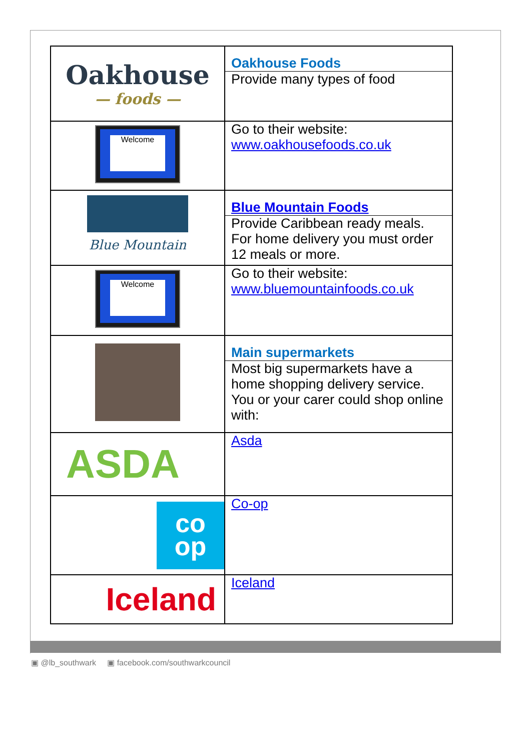| Oakhouse — foods — | Oakhouse Foods Provide many types of food |
| Welcome | Go to their website: www.oakhousefoods.co.uk |
| Blue Mountain | Blue Mountain Foods Provide Caribbean ready meals. For home delivery you must order 12 meals or more. |
| Welcome | Go to their website: www.bluemountainfoods.co.uk |
| | Main supermarkets Most big supermarkets have a home shopping delivery service. You or your carer could shop online with: |
| ASDA | Asda |
| co op | Co-op |
| Iceland | Iceland |
▣ @lb_southwark ▣ facebook.com/southwarkcouncil